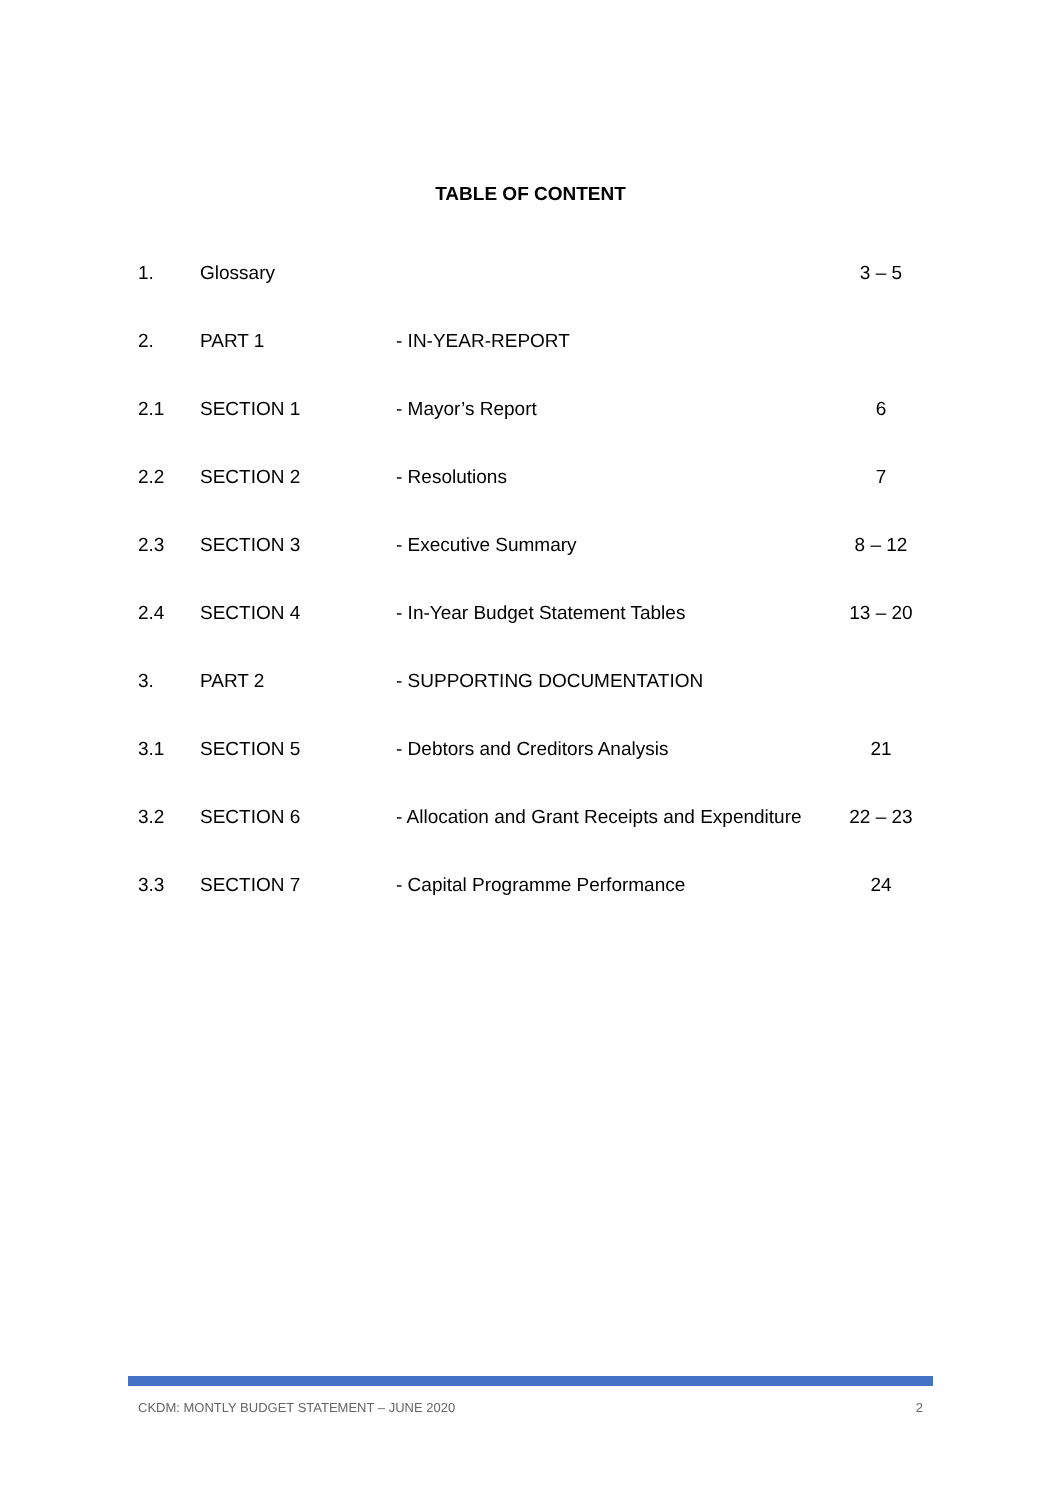TABLE OF CONTENT
| 1. | Glossary | | 3 – 5 |
| 2. | PART 1 | - IN-YEAR-REPORT | |
| 2.1 | SECTION 1 | - Mayor’s Report | 6 |
| 2.2 | SECTION 2 | - Resolutions | 7 |
| 2.3 | SECTION 3 | - Executive Summary | 8 – 12 |
| 2.4 | SECTION 4 | - In-Year Budget Statement Tables | 13 – 20 |
| 3. | PART 2 | - SUPPORTING DOCUMENTATION | |
| 3.1 | SECTION 5 | - Debtors and Creditors Analysis | 21 |
| 3.2 | SECTION 6 | - Allocation and Grant Receipts and Expenditure | 22 – 23 |
| 3.3 | SECTION 7 | - Capital Programme Performance | 24 |
CKDM: MONTLY BUDGET STATEMENT – JUNE 2020 2